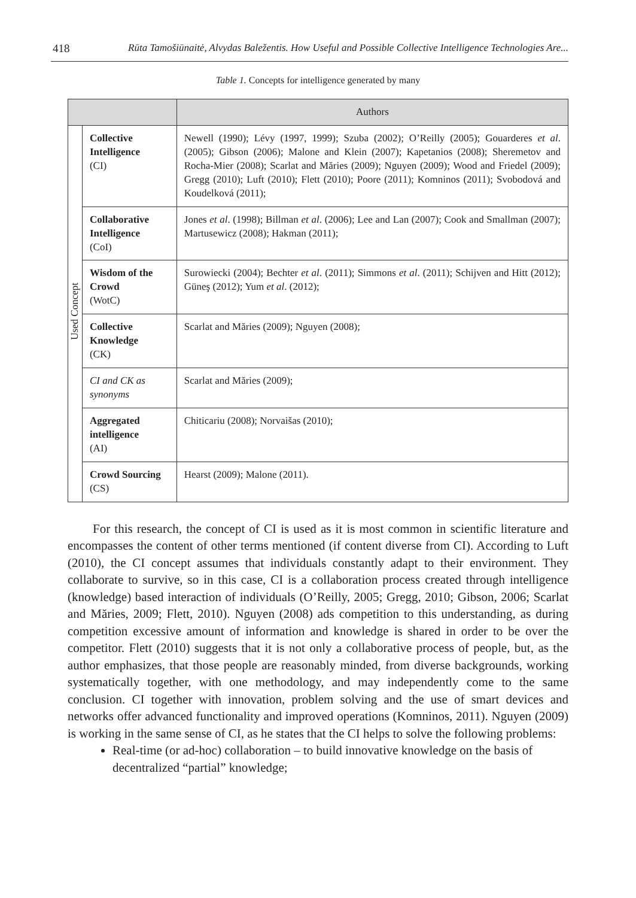418 Rūta Tamošiūnaitė, Alvydas Baležentis. How Useful and Possible Collective Intelligence Technologies Are...
Table 1. Concepts for intelligence generated by many
| | | Authors |
| --- | --- | --- |
| Used Concept | Collective Intelligence (CI) | Newell (1990); Lévy (1997, 1999); Szuba (2002); O’Reilly (2005); Gouarderes et al . (2005); Gibson (2006); Malone and Klein (2007); Kapetanios (2008); Sheremetov and Rocha-Mier (2008); Scarlat and Măries (2009); Nguyen (2009); Wood and Friedel (2009); Gregg (2010); Luft (2010); Flett (2010); Poore (2011); Komninos (2011); Svobodová and Koudelková (2011); |
| | Collaborative Intelligence (CoI) | Jones et al . (1998); Billman et al . (2006); Lee and Lan (2007); Cook and Smallman (2007); Martusewicz (2008); Hakman (2011); |
| | Wisdom of the Crowd (WotC) | Surowiecki (2004); Bechter et al . (2011); Simmons et al . (2011); Schijven and Hitt (2012); Güneş (2012); Yum et al . (2012); |
| | Collective Knowledge (CK) | Scarlat and Măries (2009); Nguyen (2008); |
| | CI and CK as synonyms | Scarlat and Măries (2009); |
| | Aggregated intelligence (AI) | Chiticariu (2008); Norvaišas (2010); |
| | Crowd Sourcing (CS) | Hearst (2009); Malone (2011). |
For this research, the concept of CI is used as it is most common in scientific literature and encompasses the content of other terms mentioned (if content diverse from CI). According to Luft (2010), the CI concept assumes that individuals constantly adapt to their environment. They collaborate to survive, so in this case, CI is a collaboration process created through intelligence (knowledge) based interaction of individuals (O’Reilly, 2005; Gregg, 2010; Gibson, 2006; Scarlat and Măries, 2009; Flett, 2010). Nguyen (2008) ads competition to this understanding, as during competition excessive amount of information and knowledge is shared in order to be over the competitor. Flett (2010) suggests that it is not only a collaborative process of people, but, as the author emphasizes, that those people are reasonably minded, from diverse backgrounds, working systematically together, with one methodology, and may independently come to the same conclusion. CI together with innovation, problem solving and the use of smart devices and networks offer advanced functionality and improved operations (Komninos, 2011). Nguyen (2009) is working in the same sense of CI, as he states that the CI helps to solve the following problems:
Real-time (or ad-hoc) collaboration – to build innovative knowledge on the basis of decentralized “partial” knowledge;